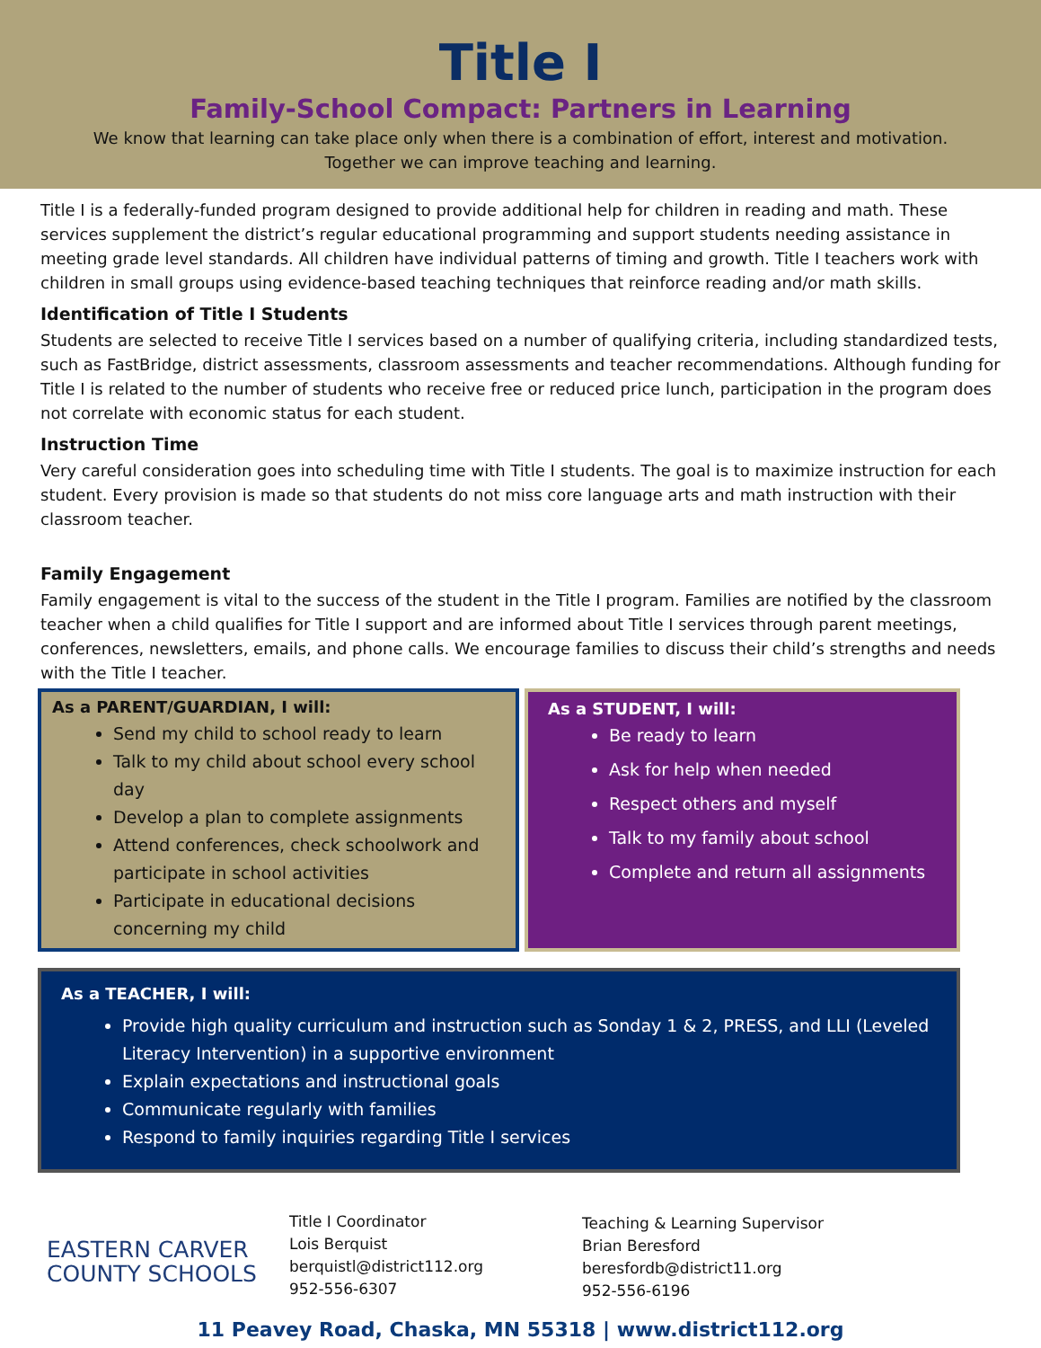Title I
Family-School Compact: Partners in Learning
We know that learning can take place only when there is a combination of effort, interest and motivation.
Together we can improve teaching and learning.
Title I is a federally-funded program designed to provide additional help for children in reading and math. These services supplement the district’s regular educational programming and support students needing assistance in meeting grade level standards. All children have individual patterns of timing and growth. Title I teachers work with children in small groups using evidence-based teaching techniques that reinforce reading and/or math skills.
Identification of Title I Students
Students are selected to receive Title I services based on a number of qualifying criteria, including standardized tests, such as FastBridge, district assessments, classroom assessments and teacher recommendations. Although funding for Title I is related to the number of students who receive free or reduced price lunch, participation in the program does not correlate with economic status for each student.
Instruction Time
Very careful consideration goes into scheduling time with Title I students. The goal is to maximize instruction for each student. Every provision is made so that students do not miss core language arts and math instruction with their classroom teacher.
Family Engagement
Family engagement is vital to the success of the student in the Title I program. Families are notified by the classroom teacher when a child qualifies for Title I support and are informed about Title I services through parent meetings, conferences, newsletters, emails, and phone calls. We encourage families to discuss their child’s strengths and needs with the Title I teacher.
As a PARENT/GUARDIAN, I will:
Send my child to school ready to learn
Talk to my child about school every school day
Develop a plan to complete assignments
Attend conferences, check schoolwork and participate in school activities
Participate in educational decisions concerning my child
As a STUDENT, I will:
Be ready to learn
Ask for help when needed
Respect others and myself
Talk to my family about school
Complete and return all assignments
As a TEACHER, I will:
Provide high quality curriculum and instruction such as Sonday 1 & 2, PRESS, and LLI (Leveled Literacy Intervention) in a supportive environment
Explain expectations and instructional goals
Communicate regularly with families
Respond to family inquiries regarding Title I services
EASTERN CARVER
COUNTY SCHOOLS
Title I Coordinator
Lois Berquist
berquistl@district112.org
952-556-6307
Teaching & Learning Supervisor
Brian Beresford
beresfordb@district11.org
952-556-6196
11 Peavey Road, Chaska, MN 55318 | www.district112.org